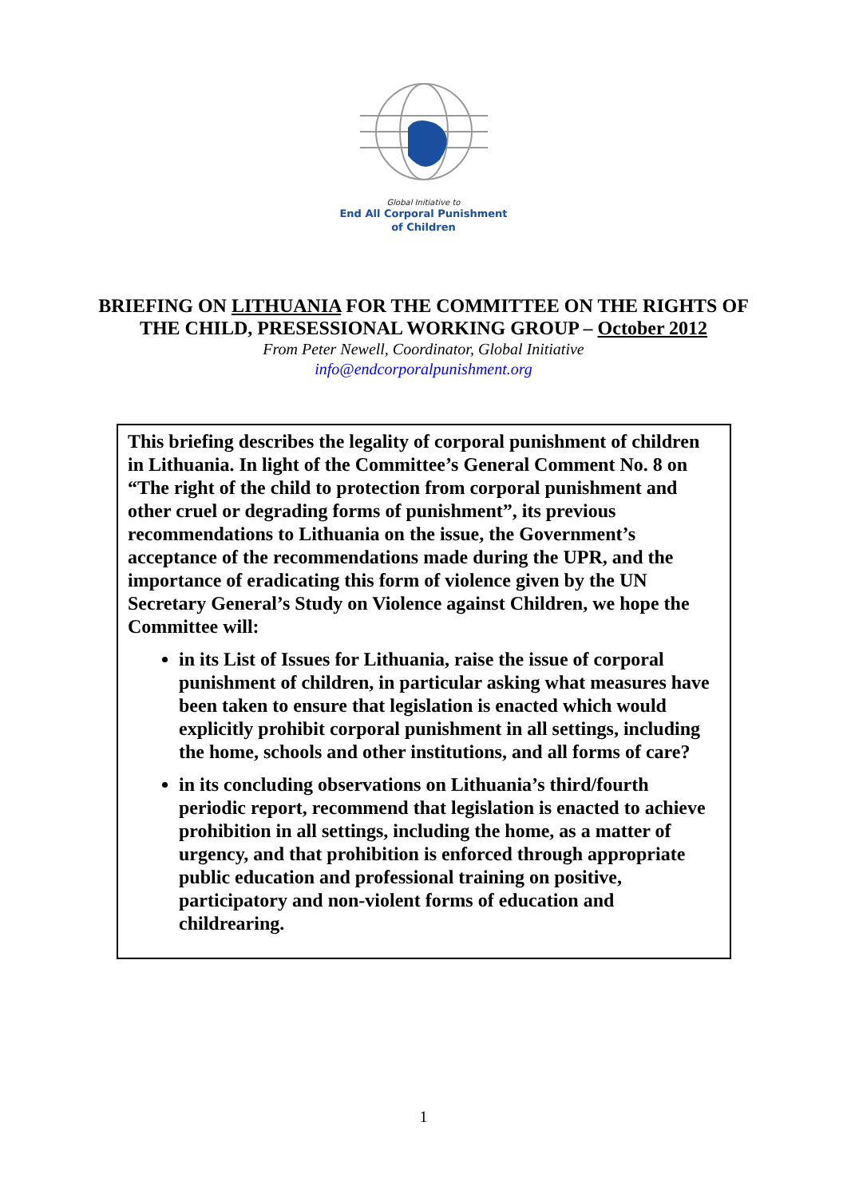Global Initiative to
End All Corporal Punishment
of Children
BRIEFING ON LITHUANIA FOR THE COMMITTEE ON THE RIGHTS OF
THE CHILD, PRESESSIONAL WORKING GROUP – October 2012
From Peter Newell, Coordinator, Global Initiative
info@endcorporalpunishment.org
This briefing describes the legality of corporal punishment of children in Lithuania. In light of the Committee’s General Comment No. 8 on “The right of the child to protection from corporal punishment and other cruel or degrading forms of punishment”, its previous recommendations to Lithuania on the issue, the Government’s acceptance of the recommendations made during the UPR, and the importance of eradicating this form of violence given by the UN Secretary General’s Study on Violence against Children, we hope the Committee will:
in its List of Issues for Lithuania, raise the issue of corporal punishment of children, in particular asking what measures have been taken to ensure that legislation is enacted which would explicitly prohibit corporal punishment in all settings, including the home, schools and other institutions, and all forms of care?
in its concluding observations on Lithuania’s third/fourth periodic report, recommend that legislation is enacted to achieve prohibition in all settings, including the home, as a matter of urgency, and that prohibition is enforced through appropriate public education and professional training on positive, participatory and non-violent forms of education and childrearing.
1